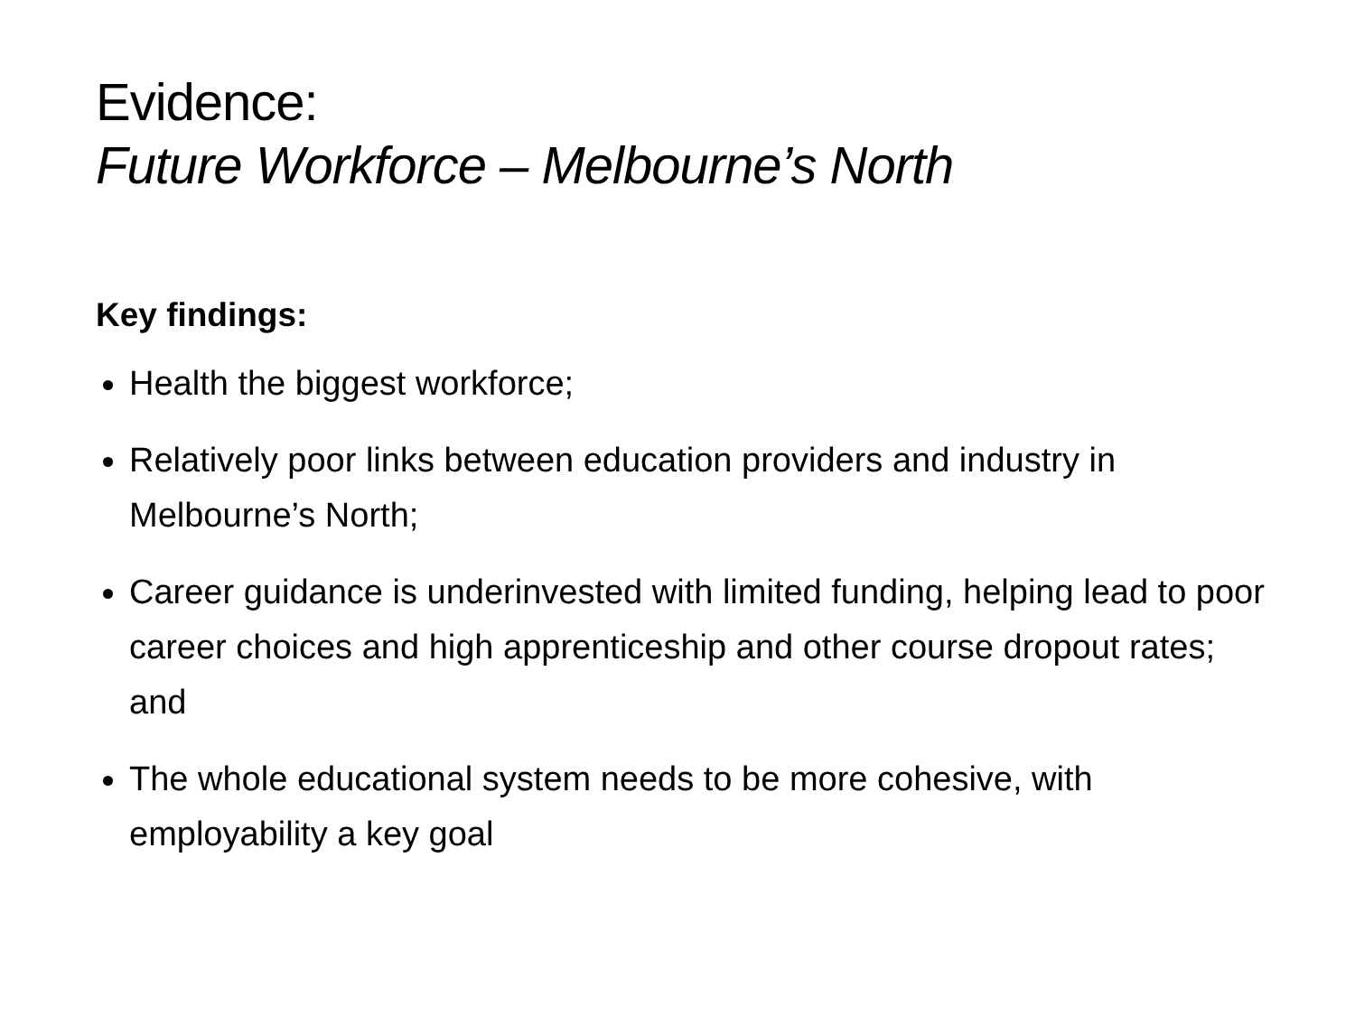Evidence:
Future Workforce – Melbourne’s North
Key findings:
Health the biggest workforce;
Relatively poor links between education providers and industry in Melbourne’s North;
Career guidance is underinvested with limited funding, helping lead to poor career choices and high apprenticeship and other course dropout rates; and
The whole educational system needs to be more cohesive, with employability a key goal